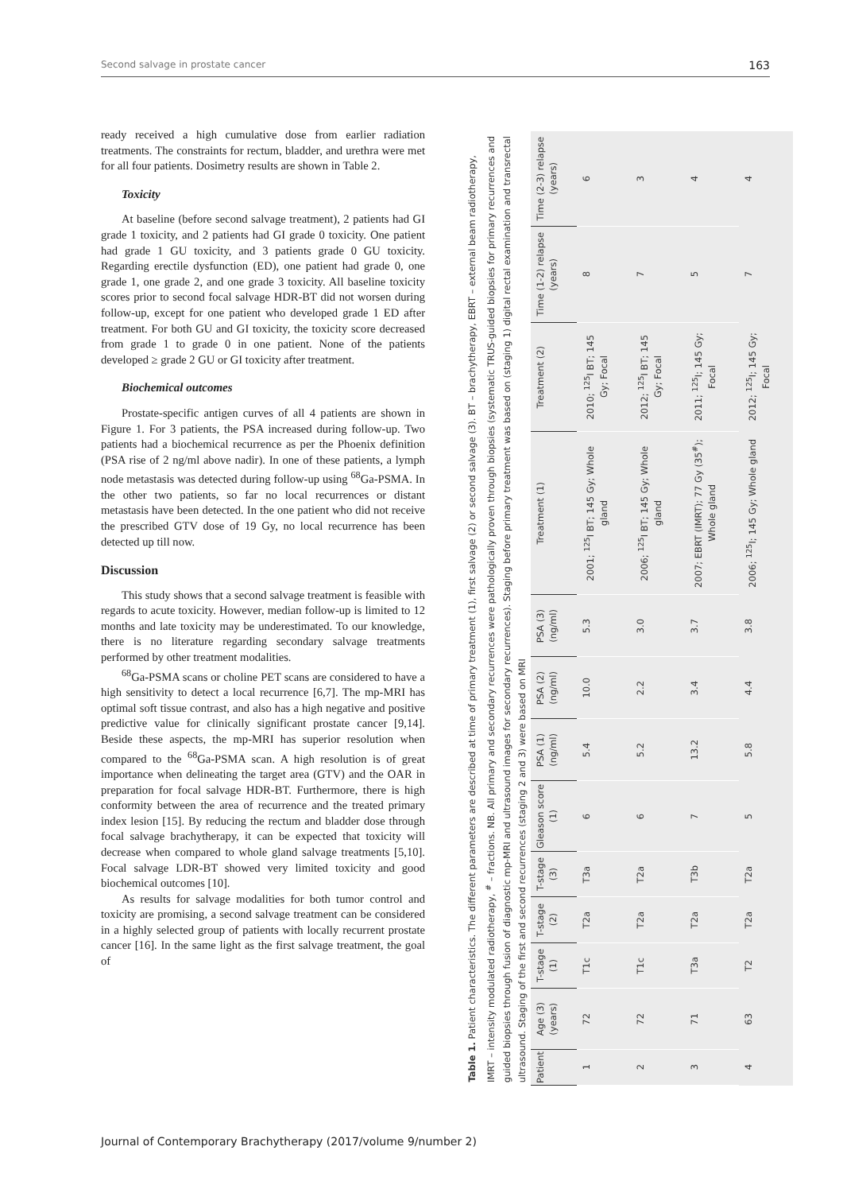Second salvage in prostate cancer 163
ready received a high cumulative dose from earlier radiation treatments. The constraints for rectum, bladder, and urethra were met for all four patients. Dosimetry results are shown in Table 2.
Toxicity
At baseline (before second salvage treatment), 2 patients had GI grade 1 toxicity, and 2 patients had GI grade 0 toxicity. One patient had grade 1 GU toxicity, and 3 patients grade 0 GU toxicity. Regarding erectile dysfunction (ED), one patient had grade 0, one grade 1, one grade 2, and one grade 3 toxicity. All baseline toxicity scores prior to second focal salvage HDR-BT did not worsen during follow-up, except for one patient who developed grade 1 ED after treatment. For both GU and GI toxicity, the toxicity score decreased from grade 1 to grade 0 in one patient. None of the patients developed ≥ grade 2 GU or GI toxicity after treatment.
Biochemical outcomes
Prostate-specific antigen curves of all 4 patients are shown in Figure 1. For 3 patients, the PSA increased during follow-up. Two patients had a biochemical recurrence as per the Phoenix definition (PSA rise of 2 ng/ml above nadir). In one of these patients, a lymph node metastasis was detected during follow-up using <sup>68</sup>Ga-PSMA. In the other two patients, so far no local recurrences or distant metastasis have been detected. In the one patient who did not receive the prescribed GTV dose of 19 Gy, no local recurrence has been detected up till now.
Discussion
This study shows that a second salvage treatment is feasible with regards to acute toxicity. However, median follow-up is limited to 12 months and late toxicity may be underestimated. To our knowledge, there is no literature regarding secondary salvage treatments performed by other treatment modalities.
<sup>68</sup>Ga-PSMA scans or choline PET scans are considered to have a high sensitivity to detect a local recurrence [6,7]. The mp-MRI has optimal soft tissue contrast, and also has a high negative and positive predictive value for clinically significant prostate cancer [9,14]. Beside these aspects, the mp-MRI has superior resolution when compared to the <sup>68</sup>Ga-PSMA scan. A high resolution is of great importance when delineating the target area (GTV) and the OAR in preparation for focal salvage HDR-BT. Furthermore, there is high conformity between the area of recurrence and the treated primary index lesion [15]. By reducing the rectum and bladder dose through focal salvage brachytherapy, it can be expected that toxicity will decrease when compared to whole gland salvage treatments [5,10]. Focal salvage LDR-BT showed very limited toxicity and good biochemical outcomes [10].
As results for salvage modalities for both tumor control and toxicity are promising, a second salvage treatment can be considered in a highly selected group of patients with locally recurrent prostate cancer [16]. In the same light as the first salvage treatment, the goal of
Table 1. Patient characteristics. The different parameters are described at time of primary treatment (1), first salvage (2) or second salvage (3). BT – brachytherapy, EBRT – external beam radiotherapy, IMRT – intensity modulated radiotherapy, <sup>#</sup> – fractions. NB. All primary and secondary recurrences were pathologically proven through biopsies (systematic TRUS-guided biopsies for primary recurrences and guided biopsies through fusion of diagnostic mp-MRI and ultrasound images for secondary recurrences). Staging before primary treatment was based on (staging 1) digital rectal examination and transrectal ultrasound. Staging of the first and second recurrences (staging 2 and 3) were based on MRI
| Patient | Age (3) (years) | T-stage (1) | T-stage (2) | T-stage (3) | Gleason score (1) | PSA (1) (ng/ml) | PSA (2) (ng/ml) | PSA (3) (ng/ml) | Treatment (1) | Treatment (2) | Time (1-2) relapse (years) | Time (2-3) relapse (years) |
| --- | --- | --- | --- | --- | --- | --- | --- | --- | --- | --- | --- | --- |
| 1 | 72 | T1c | T2a | T3a | 6 | 5.4 | 10.0 | 5.3 | 2001; <sup>125</sup>I BT; 145 Gy; Whole gland | 2010; <sup>125</sup>I BT; 145 Gy; Focal | 8 | 6 |
| 2 | 72 | T1c | T2a | T2a | 6 | 5.2 | 2.2 | 3.0 | 2006; <sup>125</sup>I BT; 145 Gy; Whole gland | 2012; <sup>125</sup>I BT; 145 Gy; Focal | 7 | 3 |
| 3 | 71 | T3a | T2a | T3b | 7 | 13.2 | 3.4 | 3.7 | 2007; EBRT (IMRT); 77 Gy (35<sup>#</sup>); Whole gland | 2011; <sup>125</sup>I; 145 Gy; Focal | 5 | 4 |
| 4 | 63 | T2 | T2a | T2a | 5 | 5.8 | 4.4 | 3.8 | 2006; <sup>125</sup>I; 145 Gy; Whole gland | 2012; <sup>125</sup>I; 145 Gy; Focal | 7 | 4 |
Journal of Contemporary Brachytherapy (2017/volume 9/number 2)